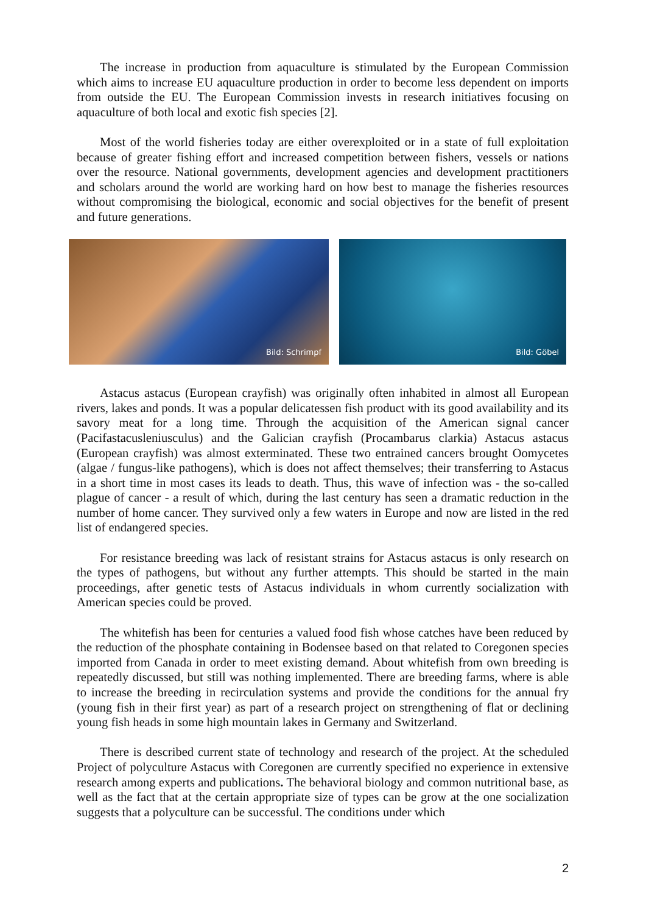The increase in production from aquaculture is stimulated by the European Commission which aims to increase EU aquaculture production in order to become less dependent on imports from outside the EU. The European Commission invests in research initiatives focusing on aquaculture of both local and exotic fish species [2].
Most of the world fisheries today are either overexploited or in a state of full exploitation because of greater fishing effort and increased competition between fishers, vessels or nations over the resource. National governments, development agencies and development practitioners and scholars around the world are working hard on how best to manage the fisheries resources without compromising the biological, economic and social objectives for the benefit of present and future generations.
Bild: Schrimpf
Bild: Göbel
Astacus astacus (European crayfish) was originally often inhabited in almost all European rivers, lakes and ponds. It was a popular delicatessen fish product with its good availability and its savory meat for a long time. Through the acquisition of the American signal cancer (Pacifastacusleniusculus) and the Galician crayfish (Procambarus clarkia) Astacus astacus (European crayfish) was almost exterminated. These two entrained cancers brought Oomycetes (algae / fungus-like pathogens), which is does not affect themselves; their transferring to Astacus in a short time in most cases its leads to death. Thus, this wave of infection was - the so-called plague of cancer - a result of which, during the last century has seen a dramatic reduction in the number of home cancer. They survived only a few waters in Europe and now are listed in the red list of endangered species.
For resistance breeding was lack of resistant strains for Astacus astacus is only research on the types of pathogens, but without any further attempts. This should be started in the main proceedings, after genetic tests of Astacus individuals in whom currently socialization with American species could be proved.
The whitefish has been for centuries a valued food fish whose catches have been reduced by the reduction of the phosphate containing in Bodensee based on that related to Coregonen species imported from Canada in order to meet existing demand. About whitefish from own breeding is repeatedly discussed, but still was nothing implemented. There are breeding farms, where is able to increase the breeding in recirculation systems and provide the conditions for the annual fry (young fish in their first year) as part of a research project on strengthening of flat or declining young fish heads in some high mountain lakes in Germany and Switzerland.
There is described current state of technology and research of the project. At the scheduled Project of polyculture Astacus with Coregonen are currently specified no experience in extensive research among experts and publications. The behavioral biology and common nutritional base, as well as the fact that at the certain appropriate size of types can be grow at the one socialization suggests that a polyculture can be successful. The conditions under which
2